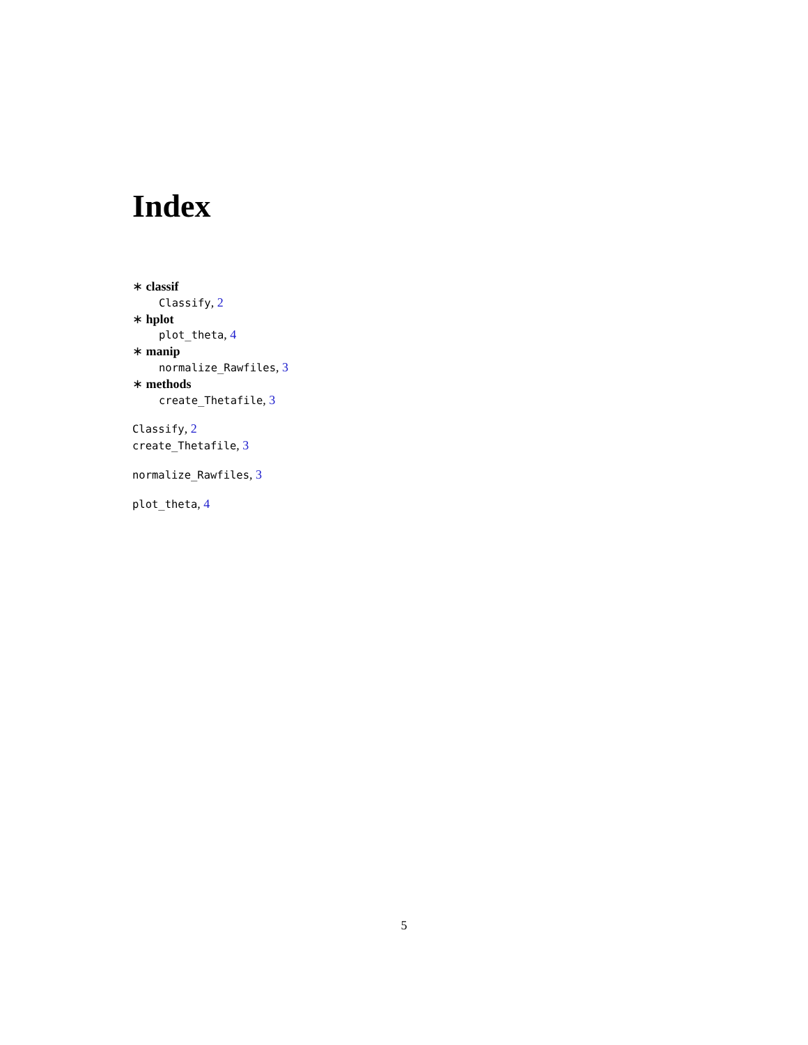Index
∗ classif
Classify, 2
∗ hplot
plot_theta, 4
∗ manip
normalize_Rawfiles, 3
∗ methods
create_Thetafile, 3
Classify, 2
create_Thetafile, 3
normalize_Rawfiles, 3
plot_theta, 4
5